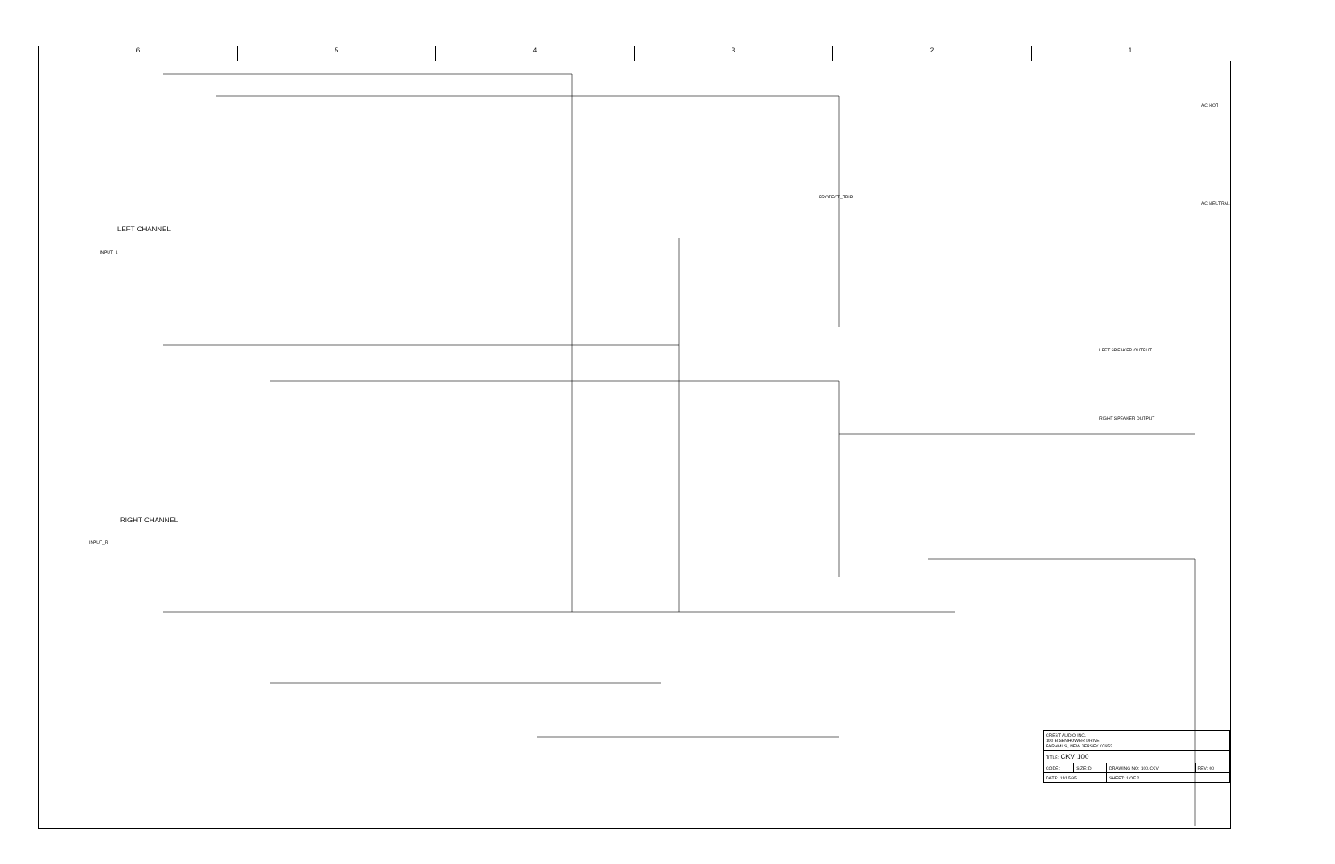6 5 4 3 2 1
LEFT CHANNEL
RIGHT CHANNEL
INPUT_L
INPUT_R
PROTECT_TRIP
LEFT SPEAKER OUTPUT
RIGHT SPEAKER OUTPUT
AC HOT
AC NEUTRAL
| CREST AUDIO INC. 100 EISENHOWER DRIVE PARAMUS, NEW JERSEY 07652 | | | |
| TITLE: CKV 100 | | | |
| CODE: | SIZE: D | DRAWING NO: 100.CKV | REV: 00 |
| DATE: 11/15/95 | | SHEET: 1 OF 2 | |